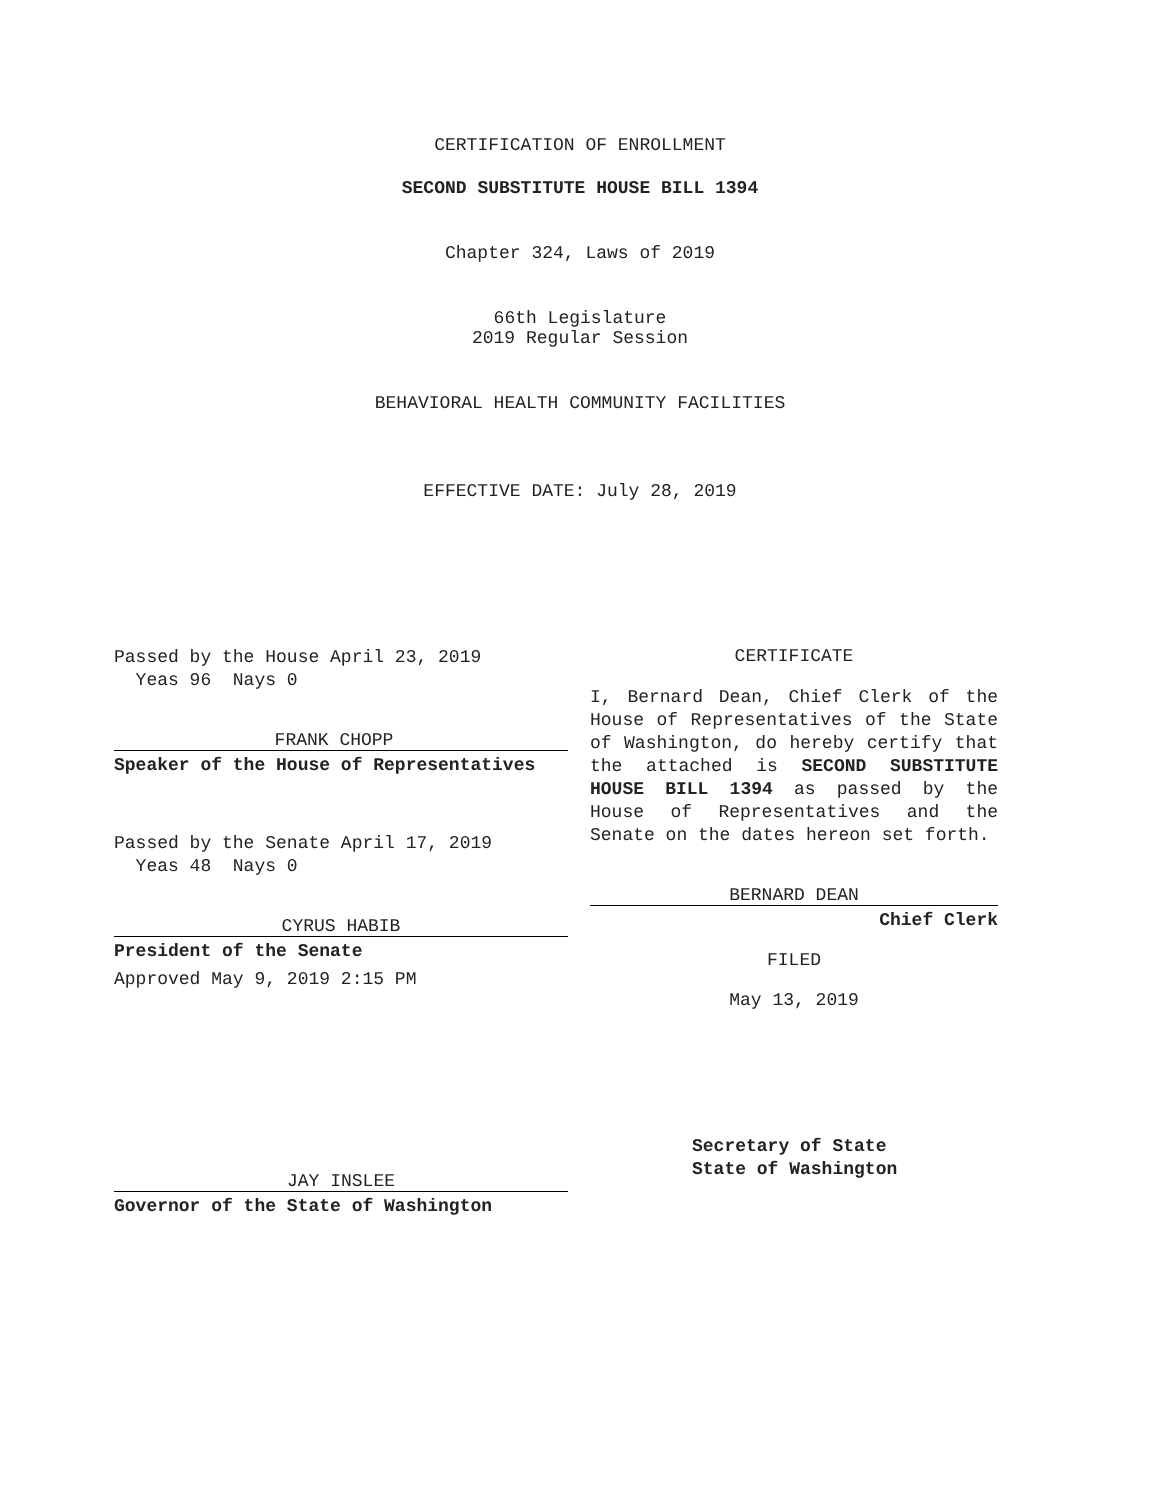CERTIFICATION OF ENROLLMENT
SECOND SUBSTITUTE HOUSE BILL 1394
Chapter 324, Laws of 2019
66th Legislature
2019 Regular Session
BEHAVIORAL HEALTH COMMUNITY FACILITIES
EFFECTIVE DATE: July 28, 2019
Passed by the House April 23, 2019
Yeas 96 Nays 0
FRANK CHOPP
Speaker of the House of Representatives
Passed by the Senate April 17, 2019
Yeas 48 Nays 0
CYRUS HABIB
President of the Senate
Approved May 9, 2019 2:15 PM
JAY INSLEE
Governor of the State of Washington
CERTIFICATE
I, Bernard Dean, Chief Clerk of the House of Representatives of the State of Washington, do hereby certify that the attached is SECOND SUBSTITUTE HOUSE BILL 1394 as passed by the House of Representatives and the Senate on the dates hereon set forth.
BERNARD DEAN
Chief Clerk
FILED
May 13, 2019
Secretary of State
State of Washington